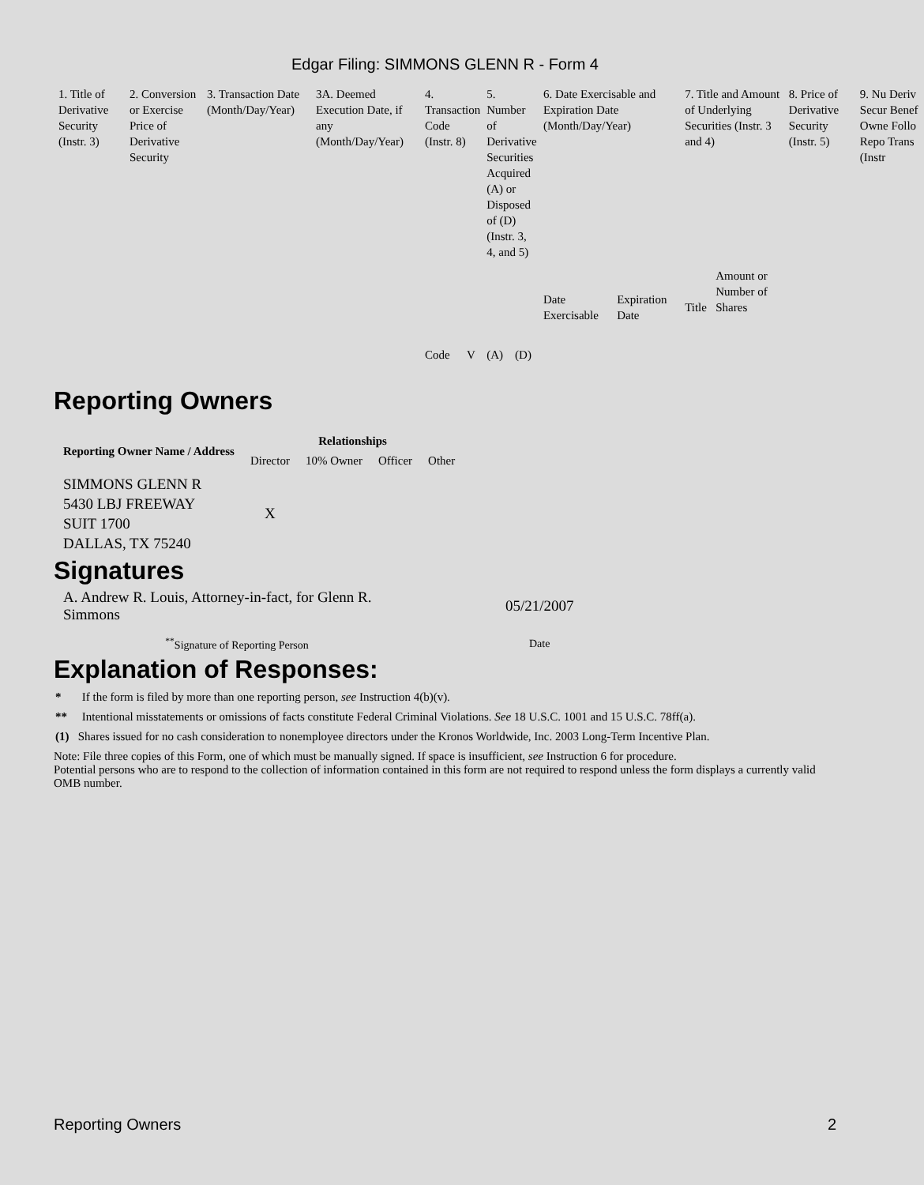Edgar Filing: SIMMONS GLENN R - Form 4
| 1. Title of Derivative Security (Instr. 3) | 2. Conversion or Exercise Price of Derivative Security | 3. Transaction Date (Month/Day/Year) | 3A. Deemed Execution Date, if any (Month/Day/Year) | 4. Transaction Code (Instr. 8) | | 5. Number of Derivative Securities Acquired (A) or Disposed of (D) (Instr. 3, 4, and 5) | | 6. Date Exercisable and Expiration Date (Month/Day/Year) | | 7. Title and Amount of Underlying Securities (Instr. 3 and 4) | | 8. Price of Derivative Security (Instr. 5) | 9. Nu Deriv Secur Benef Owne Follo Repo Trans (Instr |
| --- | --- | --- | --- | --- | --- | --- | --- | --- | --- | --- | --- | --- | --- |
| | | | | Code | V | (A) | (D) | Date Exercisable | Expiration Date | Title | Amount or Number of Shares | | |
Reporting Owners
| Reporting Owner Name / Address | Relationships | | | |
| --- | --- | --- | --- | --- |
| | Director | 10% Owner | Officer | Other |
| SIMMONS GLENN R 5430 LBJ FREEWAY SUIT 1700 DALLAS, TX 75240 | X | | | |
Signatures
| A. Andrew R. Louis, Attorney-in-fact, for Glenn R. Simmons | 05/21/2007 |
| <sup>**</sup> Signature of Reporting Person | Date |
Explanation of Responses:
* If the form is filed by more than one reporting person, see Instruction 4(b)(v).
** Intentional misstatements or omissions of facts constitute Federal Criminal Violations. See 18 U.S.C. 1001 and 15 U.S.C. 78ff(a).
(1) Shares issued for no cash consideration to nonemployee directors under the Kronos Worldwide, Inc. 2003 Long-Term Incentive Plan.
Note: File three copies of this Form, one of which must be manually signed. If space is insufficient, see Instruction 6 for procedure.
Potential persons who are to respond to the collection of information contained in this form are not required to respond unless the form displays a currently valid OMB number.
Reporting Owners 2